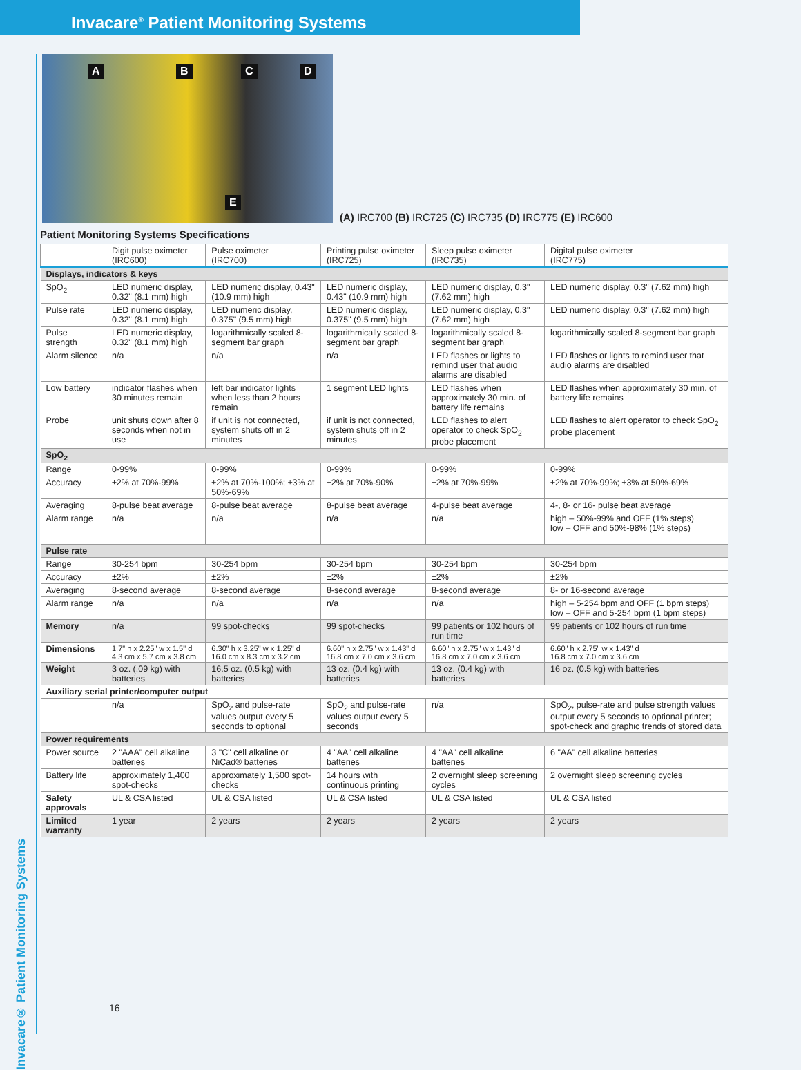Invacare<sup>®</sup> Patient Monitoring Systems
Invacare® Patient Monitoring Systems
A B C D
E
(A) IRC700 (B) IRC725 (C) IRC735 (D) IRC775 (E) IRC600
Patient Monitoring Systems Specifications
| | Digit pulse oximeter (IRC600) | Pulse oximeter (IRC700) | Printing pulse oximeter (IRC725) | Sleep pulse oximeter (IRC735) | Digital pulse oximeter (IRC775) |
| --- | --- | --- | --- | --- | --- |
| Displays, indicators & keys | | | | | |
| SpO<sub>2</sub> | LED numeric display, 0.32" (8.1 mm) high | LED numeric display, 0.43" (10.9 mm) high | LED numeric display, 0.43" (10.9 mm) high | LED numeric display, 0.3" (7.62 mm) high | LED numeric display, 0.3" (7.62 mm) high |
| Pulse rate | LED numeric display, 0.32" (8.1 mm) high | LED numeric display, 0.375" (9.5 mm) high | LED numeric display, 0.375" (9.5 mm) high | LED numeric display, 0.3" (7.62 mm) high | LED numeric display, 0.3" (7.62 mm) high |
| Pulse strength | LED numeric display, 0.32" (8.1 mm) high | logarithmically scaled 8-segment bar graph | logarithmically scaled 8-segment bar graph | logarithmically scaled 8-segment bar graph | logarithmically scaled 8-segment bar graph |
| Alarm silence | n/a | n/a | n/a | LED flashes or lights to remind user that audio alarms are disabled | LED flashes or lights to remind user that audio alarms are disabled |
| Low battery | indicator flashes when 30 minutes remain | left bar indicator lights when less than 2 hours remain | 1 segment LED lights | LED flashes when approximately 30 min. of battery life remains | LED flashes when approximately 30 min. of battery life remains |
| Probe | unit shuts down after 8 seconds when not in use | if unit is not connected, system shuts off in 2 minutes | if unit is not connected, system shuts off in 2 minutes | LED flashes to alert operator to check SpO<sub>2</sub> probe placement | LED flashes to alert operator to check SpO<sub>2</sub> probe placement |
| SpO<sub>2</sub> | | | | | |
| Range | 0-99% | 0-99% | 0-99% | 0-99% | 0-99% |
| Accuracy | ±2% at 70%-99% | ±2% at 70%-100%; ±3% at 50%-69% | ±2% at 70%-90% | ±2% at 70%-99% | ±2% at 70%-99%; ±3% at 50%-69% |
| Averaging | 8-pulse beat average | 8-pulse beat average | 8-pulse beat average | 4-pulse beat average | 4-, 8- or 16- pulse beat average |
| Alarm range | n/a | n/a | n/a | n/a | high – 50%-99% and OFF (1% steps) low – OFF and 50%-98% (1% steps) |
| Pulse rate | | | | | |
| Range | 30-254 bpm | 30-254 bpm | 30-254 bpm | 30-254 bpm | 30-254 bpm |
| Accuracy | ±2% | ±2% | ±2% | ±2% | ±2% |
| Averaging | 8-second average | 8-second average | 8-second average | 8-second average | 8- or 16-second average |
| Alarm range | n/a | n/a | n/a | n/a | high – 5-254 bpm and OFF (1 bpm steps) low – OFF and 5-254 bpm (1 bpm steps) |
| Memory | n/a | 99 spot-checks | 99 spot-checks | 99 patients or 102 hours of run time | 99 patients or 102 hours of run time |
| Dimensions | 1.7" h x 2.25" w x 1.5" d 4.3 cm x 5.7 cm x 3.8 cm | 6.30" h x 3.25" w x 1.25" d 16.0 cm x 8.3 cm x 3.2 cm | 6.60" h x 2.75" w x 1.43" d 16.8 cm x 7.0 cm x 3.6 cm | 6.60" h x 2.75" w x 1.43" d 16.8 cm x 7.0 cm x 3.6 cm | 6.60" h x 2.75" w x 1.43" d 16.8 cm x 7.0 cm x 3.6 cm |
| Weight | 3 oz. (.09 kg) with batteries | 16.5 oz. (0.5 kg) with batteries | 13 oz. (0.4 kg) with batteries | 13 oz. (0.4 kg) with batteries | 16 oz. (0.5 kg) with batteries |
| Auxiliary serial printer/computer output | | | | | |
| | n/a | SpO<sub>2</sub> and pulse-rate values output every 5 seconds to optional | SpO<sub>2</sub> and pulse-rate values output every 5 seconds | n/a | SpO<sub>2</sub>, pulse-rate and pulse strength values output every 5 seconds to optional printer; spot-check and graphic trends of stored data |
| Power requirements | | | | | |
| Power source | 2 "AAA" cell alkaline batteries | 3 "C" cell alkaline or NiCad® batteries | 4 "AA" cell alkaline batteries | 4 "AA" cell alkaline batteries | 6 "AA" cell alkaline batteries |
| Battery life | approximately 1,400 spot-checks | approximately 1,500 spot-checks | 14 hours with continuous printing | 2 overnight sleep screening cycles | 2 overnight sleep screening cycles |
| Safety approvals | UL & CSA listed | UL & CSA listed | UL & CSA listed | UL & CSA listed | UL & CSA listed |
| Limited warranty | 1 year | 2 years | 2 years | 2 years | 2 years |
16